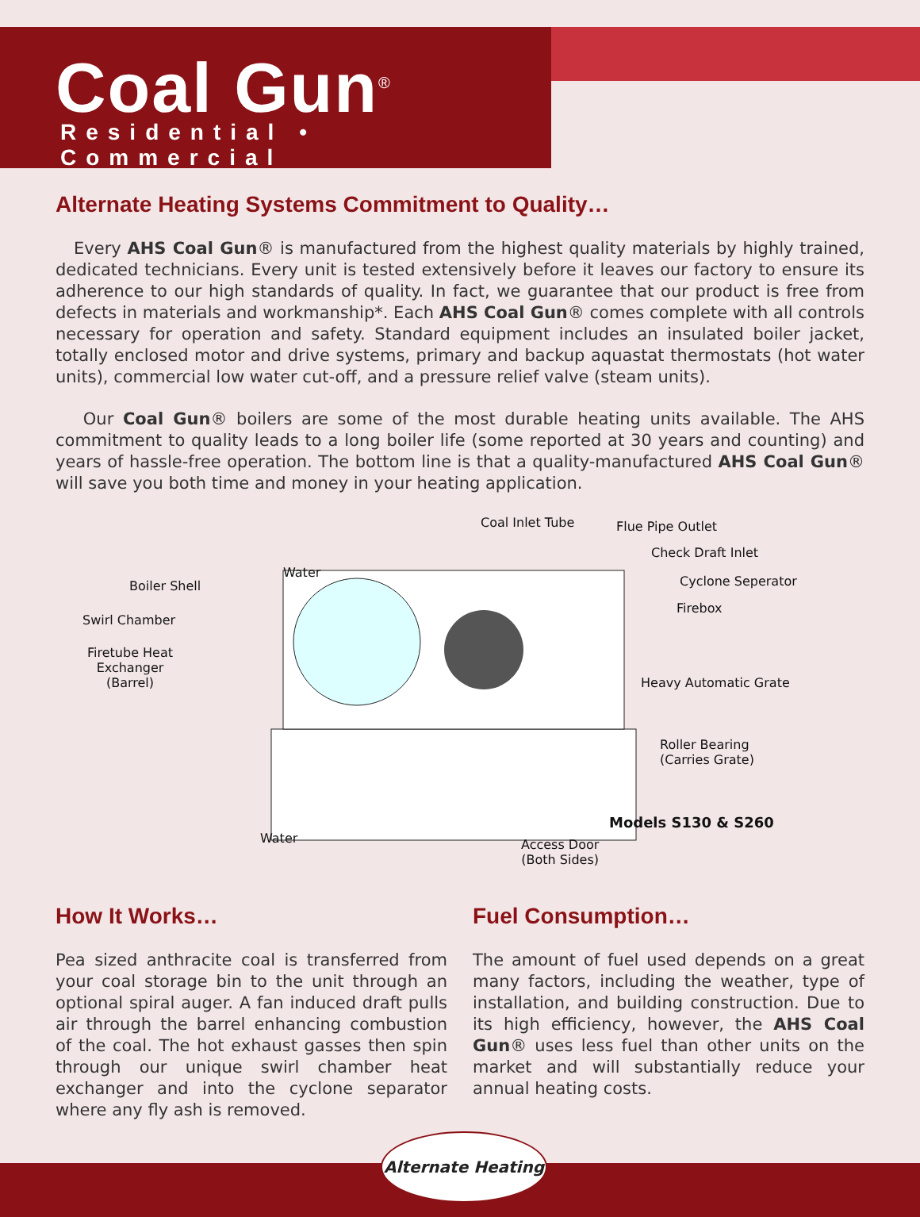Coal Gun<sup>®</sup>
Residential • Commercial
Alternate Heating Systems Commitment to Quality…
Every AHS Coal Gun® is manufactured from the highest quality materials by highly trained, dedicated technicians. Every unit is tested extensively before it leaves our factory to ensure its adherence to our high standards of quality. In fact, we guarantee that our product is free from defects in materials and workmanship*. Each AHS Coal Gun® comes complete with all controls necessary for operation and safety. Standard equipment includes an insulated boiler jacket, totally enclosed motor and drive systems, primary and backup aquastat thermostats (hot water units), commercial low water cut-off, and a pressure relief valve (steam units).
Our Coal Gun® boilers are some of the most durable heating units available. The AHS commitment to quality leads to a long boiler life (some reported at 30 years and counting) and years of hassle-free operation. The bottom line is that a quality-manufactured AHS Coal Gun® will save you both time and money in your heating application.
Coal Inlet Tube Flue Pipe Outlet
Check Draft Inlet
Water
Boiler Shell Cyclone Seperator
Firebox
Swirl Chamber
Firetube Heat
Exchanger
(Barrel) Heavy Automatic Grate
Roller Bearing
(Carries Grate)
Models S130 & S260
Water Access Door
(Both Sides)
How It Works…
Pea sized anthracite coal is transferred from your coal storage bin to the unit through an optional spiral auger. A fan induced draft pulls air through the barrel enhancing combustion of the coal. The hot exhaust gasses then spin through our unique swirl chamber heat exchanger and into the cyclone separator where any fly ash is removed.
Fuel Consumption…
The amount of fuel used depends on a great many factors, including the weather, type of installation, and building construction. Due to its high efficiency, however, the AHS Coal Gun® uses less fuel than other units on the market and will substantially reduce your annual heating costs.
Alternate Heating